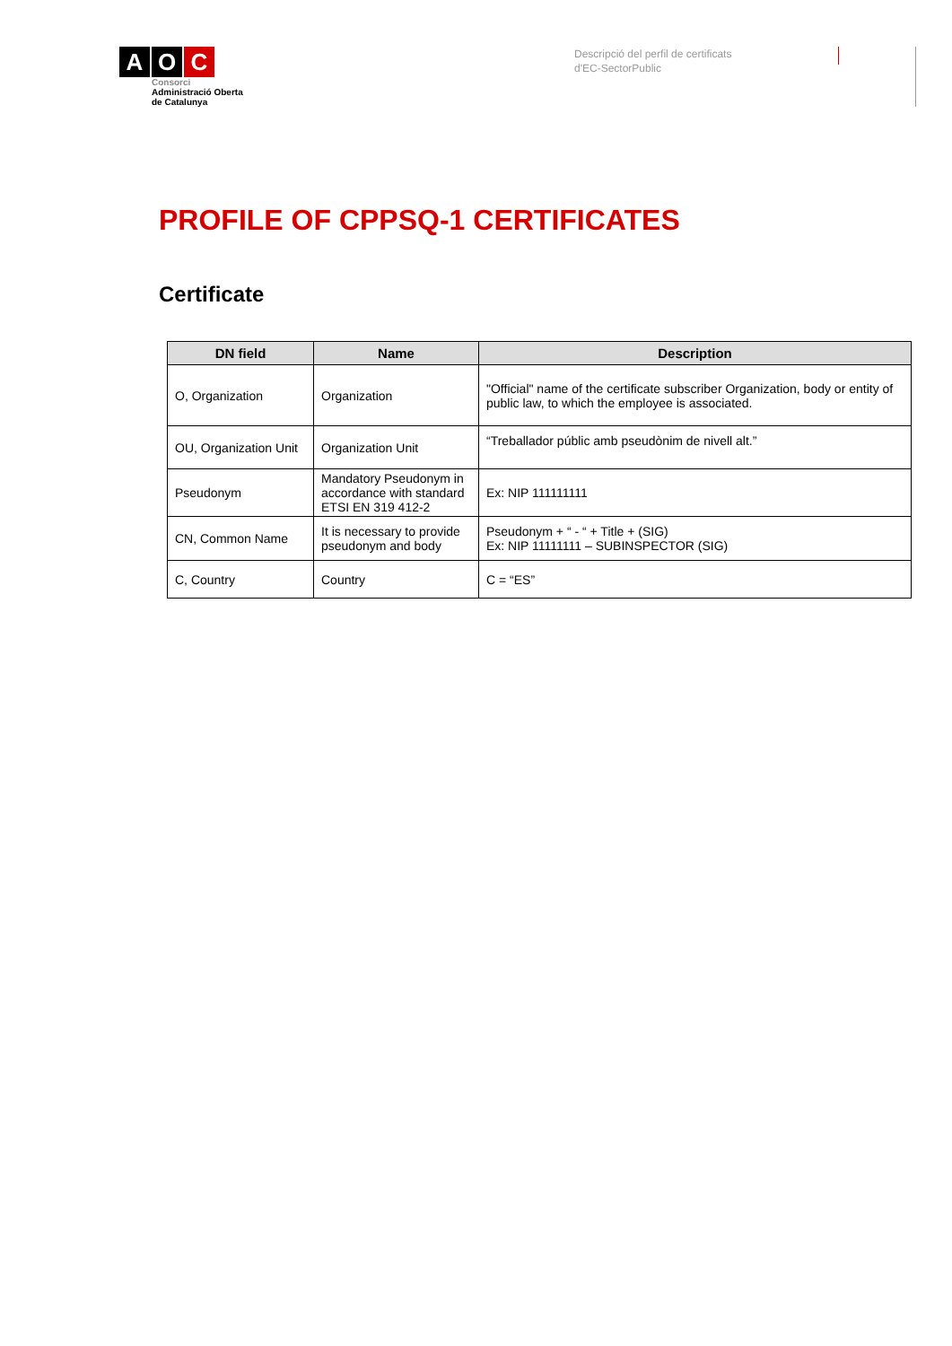A O C
Consorci
Administració Oberta
de Catalunya
Descripció del perfil de certificats
d'EC-SectorPublic
PROFILE OF CPPSQ-1 CERTIFICATES
Certificate
| DN field | Name | Description |
| --- | --- | --- |
| O, Organization | Organization | "Official" name of the certificate subscriber Organization, body or entity of public law, to which the employee is associated. |
| OU, Organization Unit | Organization Unit | “Treballador públic amb pseudònim de nivell alt.” |
| Pseudonym | Mandatory Pseudonym in accordance with standard ETSI EN 319 412-2 | Ex: NIP 111111111 |
| CN, Common Name | It is necessary to provide pseudonym and body | Pseudonym + “ - “ + Title + (SIG) Ex: NIP 11111111 – SUBINSPECTOR (SIG) |
| C, Country | Country | C = “ES” |